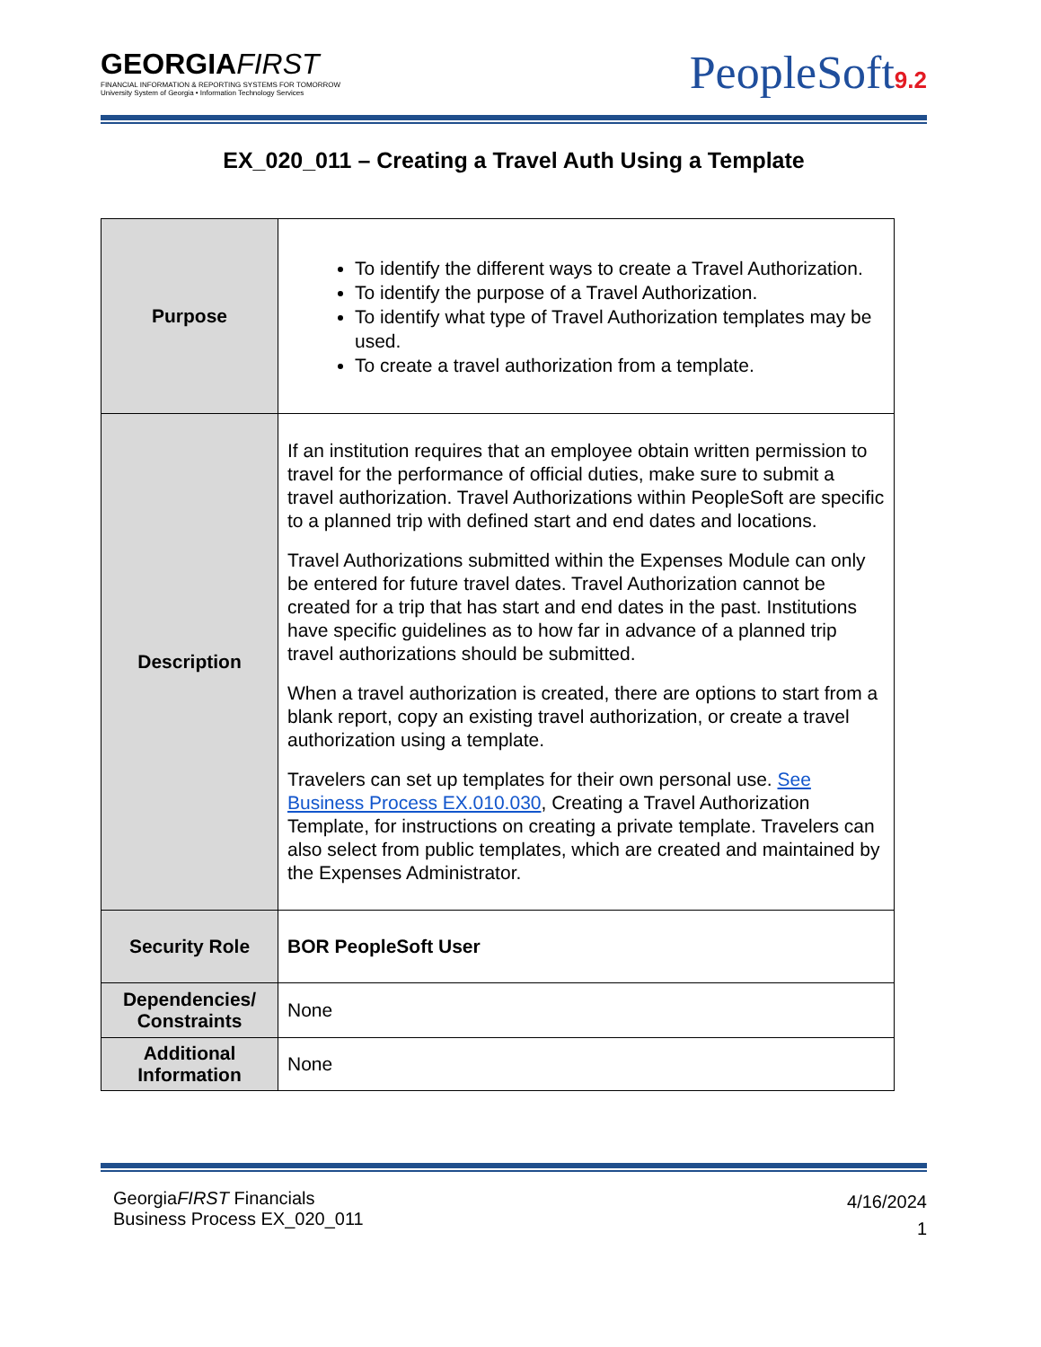GEORGIAFIRST
FINANCIAL INFORMATION & REPORTING SYSTEMS FOR TOMORROW
University System of Georgia • Information Technology Services
PeopleSoft9.2
EX_020_011 – Creating a Travel Auth Using a Template
| Purpose | To identify the different ways to create a Travel Authorization. To identify the purpose of a Travel Authorization. To identify what type of Travel Authorization templates may be used. To create a travel authorization from a template. |
| Description | If an institution requires that an employee obtain written permission to travel for the performance of official duties, make sure to submit a travel authorization. Travel Authorizations within PeopleSoft are specific to a planned trip with defined start and end dates and locations. Travel Authorizations submitted within the Expenses Module can only be entered for future travel dates. Travel Authorization cannot be created for a trip that has start and end dates in the past. Institutions have specific guidelines as to how far in advance of a planned trip travel authorizations should be submitted. When a travel authorization is created, there are options to start from a blank report, copy an existing travel authorization, or create a travel authorization using a template. Travelers can set up templates for their own personal use. See Business Process EX.010.030 , Creating a Travel Authorization Template, for instructions on creating a private template. Travelers can also select from public templates, which are created and maintained by the Expenses Administrator. |
| Security Role | BOR PeopleSoft User |
| Dependencies/ Constraints | None |
| Additional Information | None |
GeorgiaFIRST Financials
Business Process EX_020_011
4/16/2024
1